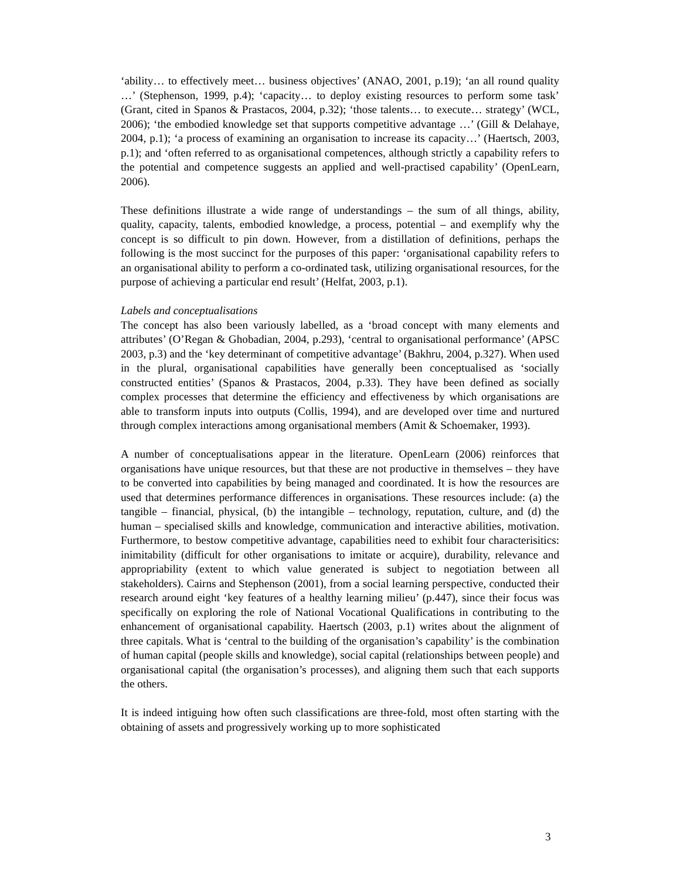‘ability… to effectively meet… business objectives’ (ANAO, 2001, p.19); ‘an all round quality …’ (Stephenson, 1999, p.4); ‘capacity… to deploy existing resources to perform some task’ (Grant, cited in Spanos & Prastacos, 2004, p.32); ‘those talents… to execute… strategy’ (WCL, 2006); ‘the embodied knowledge set that supports competitive advantage …’ (Gill & Delahaye, 2004, p.1); ‘a process of examining an organisation to increase its capacity…’ (Haertsch, 2003, p.1); and ‘often referred to as organisational competences, although strictly a capability refers to the potential and competence suggests an applied and well-practised capability’ (OpenLearn, 2006).
These definitions illustrate a wide range of understandings – the sum of all things, ability, quality, capacity, talents, embodied knowledge, a process, potential – and exemplify why the concept is so difficult to pin down. However, from a distillation of definitions, perhaps the following is the most succinct for the purposes of this paper: ‘organisational capability refers to an organisational ability to perform a co-ordinated task, utilizing organisational resources, for the purpose of achieving a particular end result’ (Helfat, 2003, p.1).
Labels and conceptualisations
The concept has also been variously labelled, as a ‘broad concept with many elements and attributes’ (O’Regan & Ghobadian, 2004, p.293), ‘central to organisational performance’ (APSC 2003, p.3) and the ‘key determinant of competitive advantage’ (Bakhru, 2004, p.327). When used in the plural, organisational capabilities have generally been conceptualised as ‘socially constructed entities’ (Spanos & Prastacos, 2004, p.33). They have been defined as socially complex processes that determine the efficiency and effectiveness by which organisations are able to transform inputs into outputs (Collis, 1994), and are developed over time and nurtured through complex interactions among organisational members (Amit & Schoemaker, 1993).
A number of conceptualisations appear in the literature. OpenLearn (2006) reinforces that organisations have unique resources, but that these are not productive in themselves – they have to be converted into capabilities by being managed and coordinated. It is how the resources are used that determines performance differences in organisations. These resources include: (a) the tangible – financial, physical, (b) the intangible – technology, reputation, culture, and (d) the human – specialised skills and knowledge, communication and interactive abilities, motivation. Furthermore, to bestow competitive advantage, capabilities need to exhibit four characterisitics: inimitability (difficult for other organisations to imitate or acquire), durability, relevance and appropriability (extent to which value generated is subject to negotiation between all stakeholders). Cairns and Stephenson (2001), from a social learning perspective, conducted their research around eight ‘key features of a healthy learning milieu’ (p.447), since their focus was specifically on exploring the role of National Vocational Qualifications in contributing to the enhancement of organisational capability. Haertsch (2003, p.1) writes about the alignment of three capitals. What is ‘central to the building of the organisation’s capability’ is the combination of human capital (people skills and knowledge), social capital (relationships between people) and organisational capital (the organisation’s processes), and aligning them such that each supports the others.
It is indeed intiguing how often such classifications are three-fold, most often starting with the obtaining of assets and progressively working up to more sophisticated
3